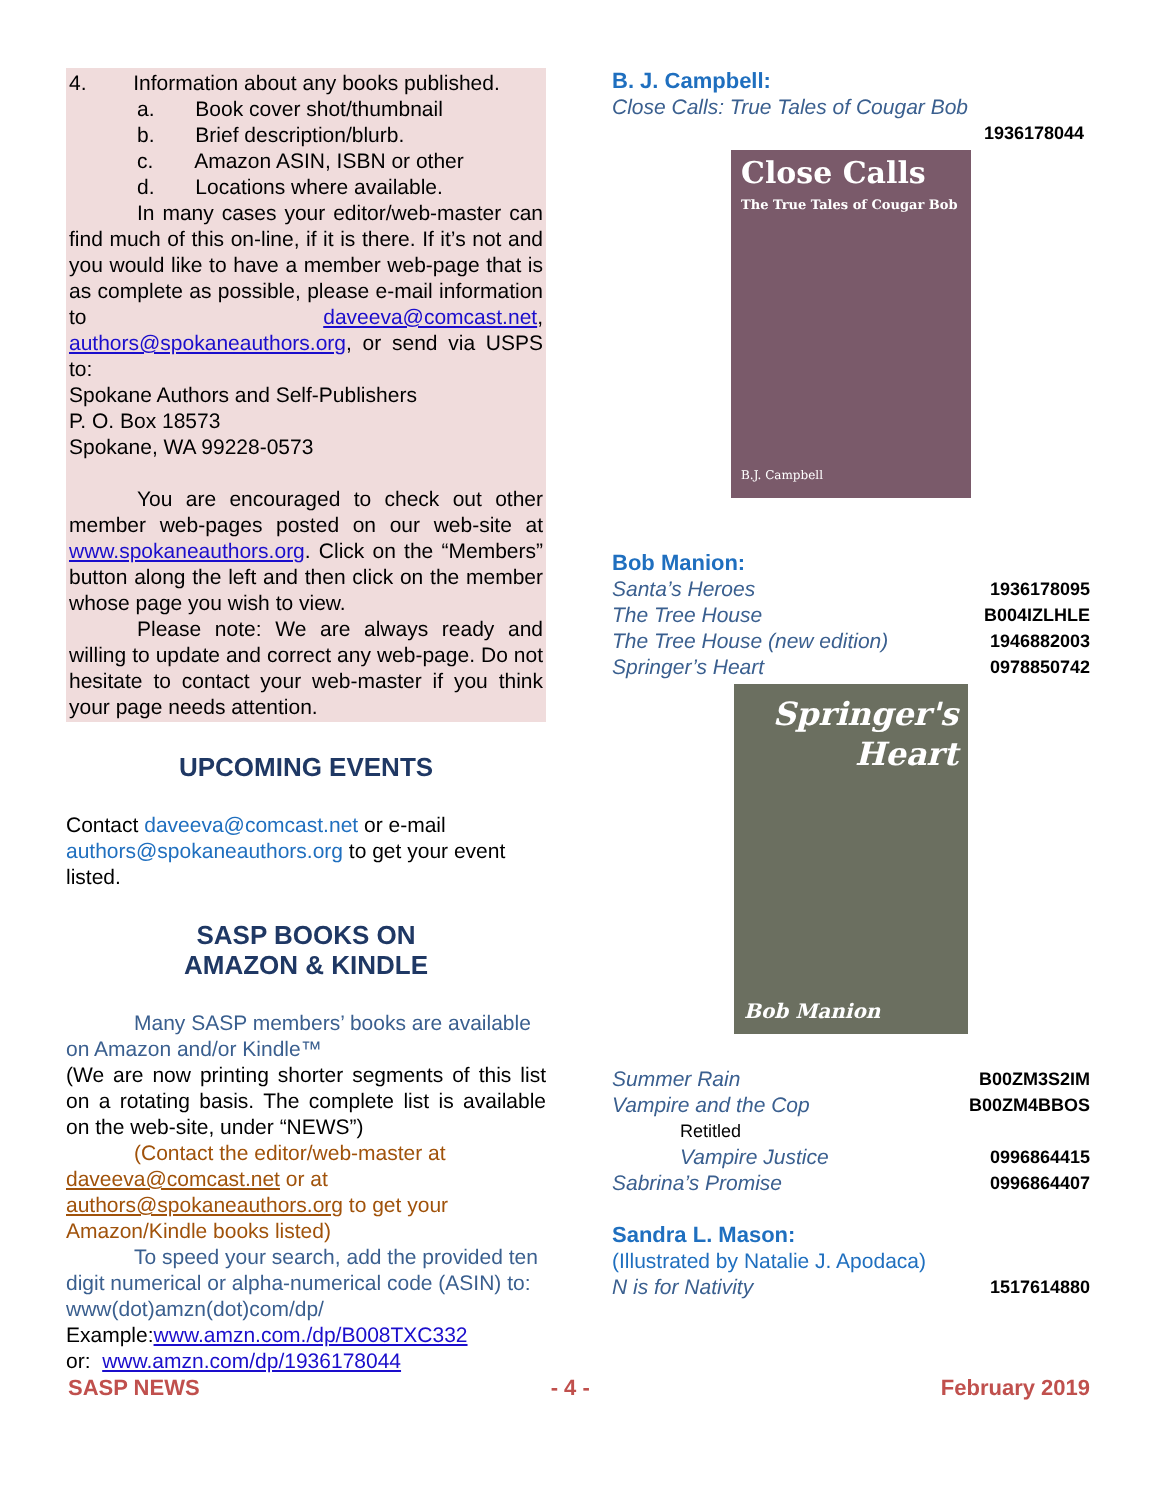4. Information about any books published.
a. Book cover shot/thumbnail
b. Brief description/blurb.
c. Amazon ASIN, ISBN or other
d. Locations where available.
In many cases your editor/web-master can find much of this on-line, if it is there. If it’s not and you would like to have a member web-page that is as complete as possible, please e-mail information to daveeva@comcast.net, authors@spokaneauthors.org, or send via USPS to:
Spokane Authors and Self-Publishers
P. O. Box 18573
Spokane, WA 99228-0573
You are encouraged to check out other member web-pages posted on our web-site at www.spokaneauthors.org. Click on the “Members” button along the left and then click on the member whose page you wish to view.
Please note: We are always ready and willing to update and correct any web-page. Do not hesitate to contact your web-master if you think your page needs attention.
UPCOMING EVENTS
Contact daveeva@comcast.net or e-mail authors@spokaneauthors.org to get your event listed.
SASP BOOKS ON
AMAZON & KINDLE
Many SASP members’ books are available on Amazon and/or Kindle™
(We are now printing shorter segments of this list on a rotating basis. The complete list is available on the web-site, under “NEWS”)
(Contact the editor/web-master at daveeva@comcast.net or at authors@spokaneauthors.org to get your Amazon/Kindle books listed)
To speed your search, add the provided ten digit numerical or alpha-numerical code (ASIN) to: www(dot)amzn(dot)com/dp/
Example:www.amzn.com./dp/B008TXC332
or: www.amzn.com/dp/1936178044
B. J. Campbell:
Close Calls: True Tales of Cougar Bob
1936178044
Close Calls
The True Tales of Cougar Bob
B.J. Campbell
Bob Manion:
Santa’s Heroes 1936178095
The Tree House B004IZLHLE
The Tree House (new edition) 1946882003
Springer’s Heart 0978850742
Springer's
Heart
Bob Manion
Summer Rain B00ZM3S2IM
Vampire and the Cop B00ZM4BBOS
Retitled
Vampire Justice 0996864415
Sabrina’s Promise 0996864407
Sandra L. Mason:
(Illustrated by Natalie J. Apodaca)
N is for Nativity 1517614880
SASP NEWS - 4 - February 2019